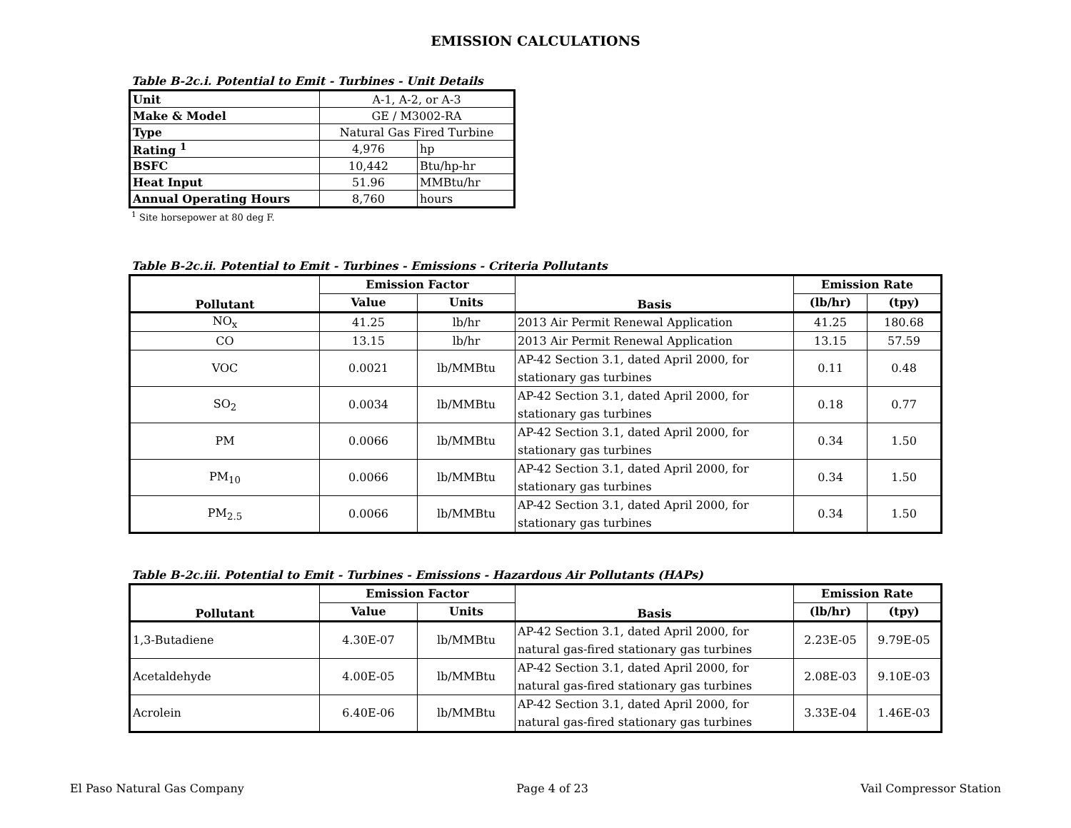EMISSION CALCULATIONS
Table B-2c.i. Potential to Emit - Turbines - Unit Details
| Unit | A-1, A-2, or A-3 | |
| Make & Model | GE / M3002-RA | |
| Type | Natural Gas Fired Turbine | |
| Rating <sup>1</sup> | 4,976 | hp |
| BSFC | 10,442 | Btu/hp-hr |
| Heat Input | 51.96 | MMBtu/hr |
| Annual Operating Hours | 8,760 | hours |
<sup>1</sup> Site horsepower at 80 deg F.
Table B-2c.ii. Potential to Emit - Turbines - Emissions - Criteria Pollutants
| Pollutant | Emission Factor | | Basis | Emission Rate | |
| --- | --- | --- | --- | --- | --- |
| | Value | Units | | (lb/hr) | (tpy) |
| NO<sub>x</sub> | 41.25 | lb/hr | 2013 Air Permit Renewal Application | 41.25 | 180.68 |
| CO | 13.15 | lb/hr | 2013 Air Permit Renewal Application | 13.15 | 57.59 |
| VOC | 0.0021 | lb/MMBtu | AP-42 Section 3.1, dated April 2000, for stationary gas turbines | 0.11 | 0.48 |
| SO<sub>2</sub> | 0.0034 | lb/MMBtu | AP-42 Section 3.1, dated April 2000, for stationary gas turbines | 0.18 | 0.77 |
| PM | 0.0066 | lb/MMBtu | AP-42 Section 3.1, dated April 2000, for stationary gas turbines | 0.34 | 1.50 |
| PM<sub>10</sub> | 0.0066 | lb/MMBtu | AP-42 Section 3.1, dated April 2000, for stationary gas turbines | 0.34 | 1.50 |
| PM<sub>2.5</sub> | 0.0066 | lb/MMBtu | AP-42 Section 3.1, dated April 2000, for stationary gas turbines | 0.34 | 1.50 |
Table B-2c.iii. Potential to Emit - Turbines - Emissions - Hazardous Air Pollutants (HAPs)
| Pollutant | Emission Factor | | Basis | Emission Rate | |
| --- | --- | --- | --- | --- | --- |
| | Value | Units | | (lb/hr) | (tpy) |
| 1,3-Butadiene | 4.30E-07 | lb/MMBtu | AP-42 Section 3.1, dated April 2000, for natural gas-fired stationary gas turbines | 2.23E-05 | 9.79E-05 |
| Acetaldehyde | 4.00E-05 | lb/MMBtu | AP-42 Section 3.1, dated April 2000, for natural gas-fired stationary gas turbines | 2.08E-03 | 9.10E-03 |
| Acrolein | 6.40E-06 | lb/MMBtu | AP-42 Section 3.1, dated April 2000, for natural gas-fired stationary gas turbines | 3.33E-04 | 1.46E-03 |
El Paso Natural Gas Company Page 4 of 23 Vail Compressor Station